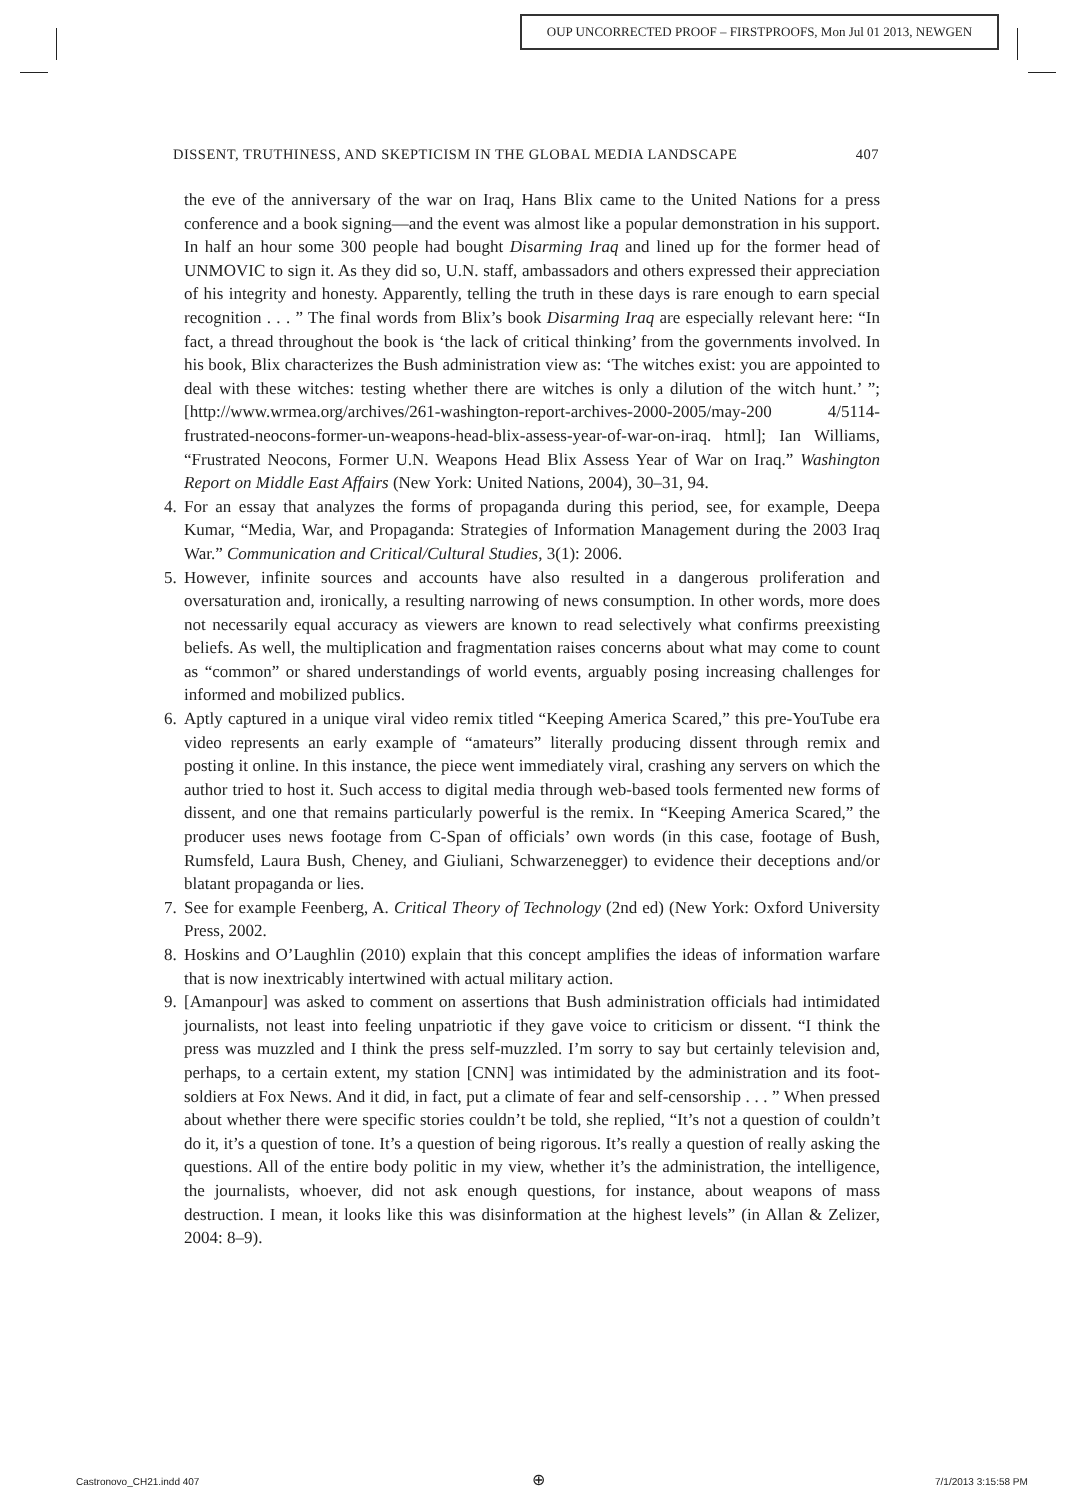OUP UNCORRECTED PROOF – FIRSTPROOFS, Mon Jul 01 2013, NEWGEN
DISSENT, TRUTHINESS, AND SKEPTICISM IN THE GLOBAL MEDIA LANDSCAPE 407
the eve of the anniversary of the war on Iraq, Hans Blix came to the United Nations for a press conference and a book signing—and the event was almost like a popular demonstration in his support. In half an hour some 300 people had bought Disarming Iraq and lined up for the former head of UNMOVIC to sign it. As they did so, U.N. staff, ambassadors and others expressed their appreciation of his integrity and honesty. Apparently, telling the truth in these days is rare enough to earn special recognition . . . ” The final words from Blix’s book Disarming Iraq are especially relevant here: “In fact, a thread throughout the book is ‘the lack of critical thinking’ from the governments involved. In his book, Blix characterizes the Bush administration view as: ‘The witches exist: you are appointed to deal with these witches: testing whether there are witches is only a dilution of the witch hunt.’ ”; [http://www.wrmea.org/archives/261-washington-report-archives-2000-2005/may-200 4/5114-frustrated-neocons-former-un-weapons-head-blix-assess-year-of-war-on-iraq. html]; Ian Williams, “Frustrated Neocons, Former U.N. Weapons Head Blix Assess Year of War on Iraq.” Washington Report on Middle East Affairs (New York: United Nations, 2004), 30–31, 94.
4. For an essay that analyzes the forms of propaganda during this period, see, for example, Deepa Kumar, “Media, War, and Propaganda: Strategies of Information Management during the 2003 Iraq War.” Communication and Critical/Cultural Studies, 3(1): 2006.
5. However, infinite sources and accounts have also resulted in a dangerous proliferation and oversaturation and, ironically, a resulting narrowing of news consumption. In other words, more does not necessarily equal accuracy as viewers are known to read selectively what confirms preexisting beliefs. As well, the multiplication and fragmentation raises concerns about what may come to count as “common” or shared understandings of world events, arguably posing increasing challenges for informed and mobilized publics.
6. Aptly captured in a unique viral video remix titled “Keeping America Scared,” this pre-YouTube era video represents an early example of “amateurs” literally producing dissent through remix and posting it online. In this instance, the piece went immediately viral, crashing any servers on which the author tried to host it. Such access to digital media through web-based tools fermented new forms of dissent, and one that remains particularly powerful is the remix. In “Keeping America Scared,” the producer uses news footage from C-Span of officials’ own words (in this case, footage of Bush, Rumsfeld, Laura Bush, Cheney, and Giuliani, Schwarzenegger) to evidence their deceptions and/or blatant propaganda or lies.
7. See for example Feenberg, A. Critical Theory of Technology (2nd ed) (New York: Oxford University Press, 2002.
8. Hoskins and O’Laughlin (2010) explain that this concept amplifies the ideas of information warfare that is now inextricably intertwined with actual military action.
9. [Amanpour] was asked to comment on assertions that Bush administration officials had intimidated journalists, not least into feeling unpatriotic if they gave voice to criticism or dissent. “I think the press was muzzled and I think the press self-muzzled. I’m sorry to say but certainly television and, perhaps, to a certain extent, my station [CNN] was intimidated by the administration and its foot-soldiers at Fox News. And it did, in fact, put a climate of fear and self-censorship . . . ” When pressed about whether there were specific stories couldn’t be told, she replied, “It’s not a question of couldn’t do it, it’s a question of tone. It’s a question of being rigorous. It’s really a question of really asking the questions. All of the entire body politic in my view, whether it’s the administration, the intelligence, the journalists, whoever, did not ask enough questions, for instance, about weapons of mass destruction. I mean, it looks like this was disinformation at the highest levels” (in Allan & Zelizer, 2004: 8–9).
Castronovo_CH21.indd 407 ⊕ 7/1/2013 3:15:58 PM